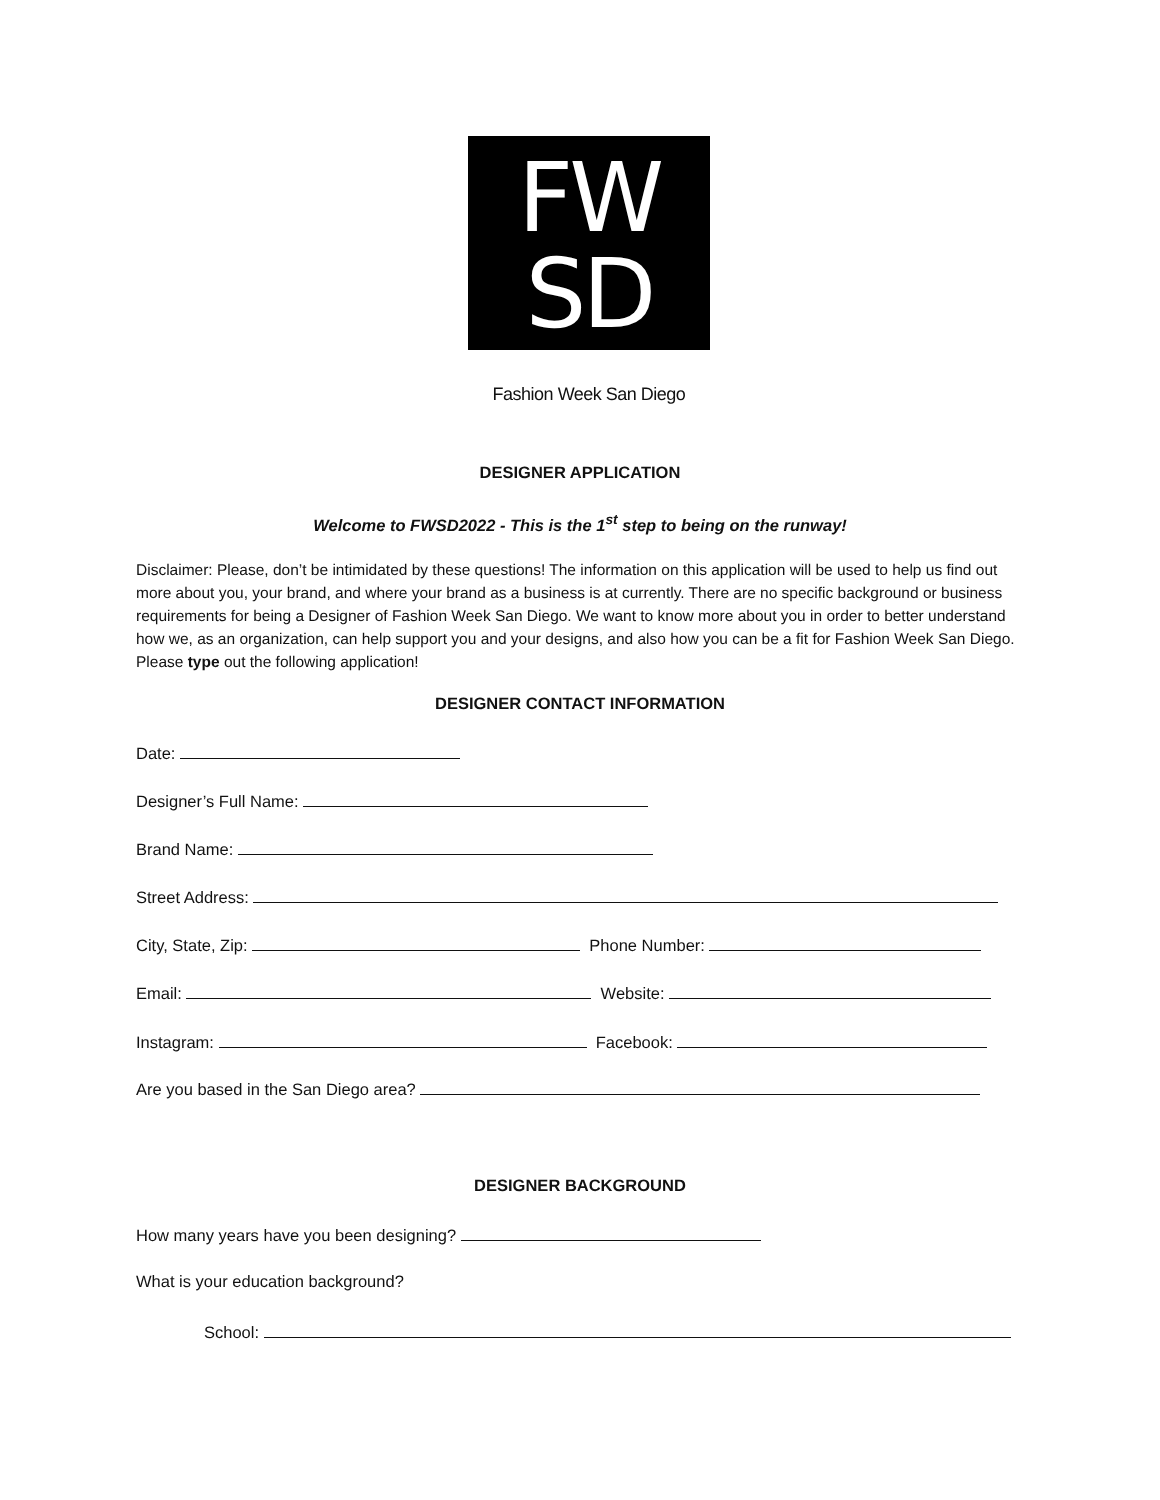FW
SD
Fashion Week San Diego
DESIGNER APPLICATION
Welcome to FWSD2022 - This is the 1<sup>st</sup> step to being on the runway!
Disclaimer: Please, don’t be intimidated by these questions! The information on this application will be used to help us find out more about you, your brand, and where your brand as a business is at currently. There are no specific background or business requirements for being a Designer of Fashion Week San Diego. We want to know more about you in order to better understand how we, as an organization, can help support you and your designs, and also how you can be a fit for Fashion Week San Diego. Please type out the following application!
DESIGNER CONTACT INFORMATION
Date:
Designer’s Full Name:
Brand Name:
Street Address:
City, State, Zip: Phone Number:
Email: Website:
Instagram: Facebook:
Are you based in the San Diego area?
DESIGNER BACKGROUND
How many years have you been designing?
What is your education background?
School: